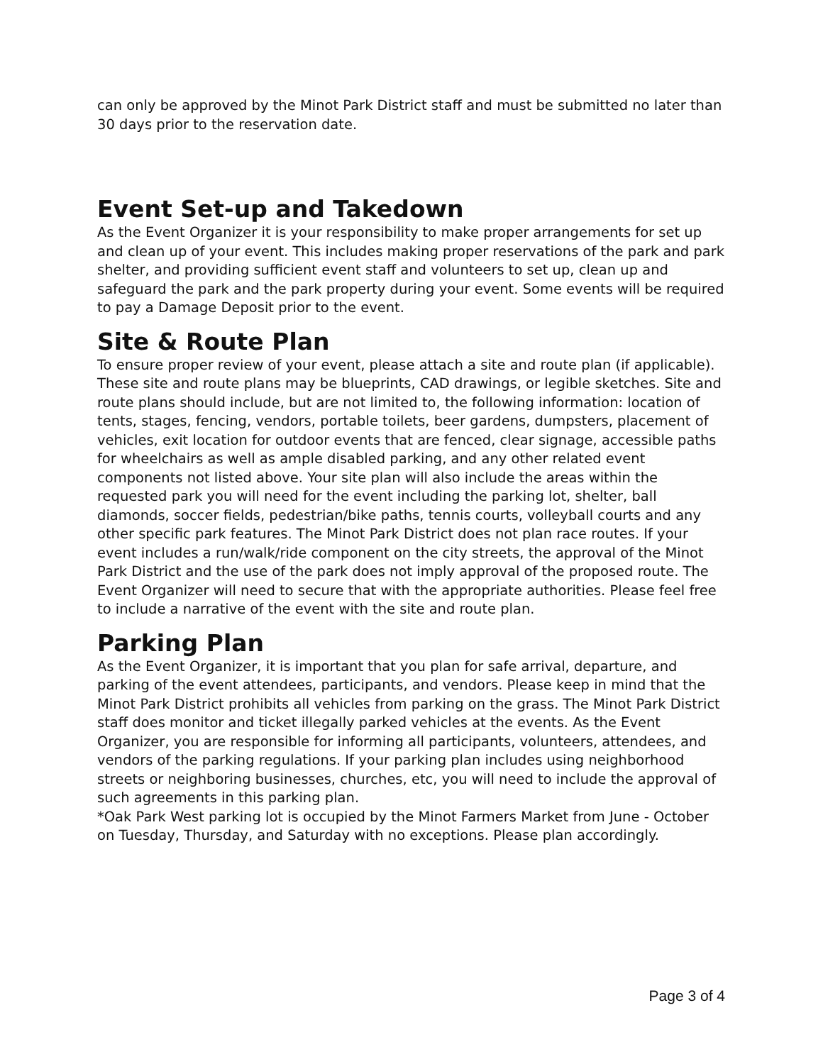can only be approved by the Minot Park District staff and must be submitted no later than 30 days prior to the reservation date.
Event Set-up and Takedown
As the Event Organizer it is your responsibility to make proper arrangements for set up and clean up of your event. This includes making proper reservations of the park and park shelter, and providing sufficient event staff and volunteers to set up, clean up and safeguard the park and the park property during your event. Some events will be required to pay a Damage Deposit prior to the event.
Site & Route Plan
To ensure proper review of your event, please attach a site and route plan (if applicable). These site and route plans may be blueprints, CAD drawings, or legible sketches. Site and route plans should include, but are not limited to, the following information: location of tents, stages, fencing, vendors, portable toilets, beer gardens, dumpsters, placement of vehicles, exit location for outdoor events that are fenced, clear signage, accessible paths for wheelchairs as well as ample disabled parking, and any other related event components not listed above. Your site plan will also include the areas within the requested park you will need for the event including the parking lot, shelter, ball diamonds, soccer fields, pedestrian/bike paths, tennis courts, volleyball courts and any other specific park features. The Minot Park District does not plan race routes. If your event includes a run/walk/ride component on the city streets, the approval of the Minot Park District and the use of the park does not imply approval of the proposed route. The Event Organizer will need to secure that with the appropriate authorities. Please feel free to include a narrative of the event with the site and route plan.
Parking Plan
As the Event Organizer, it is important that you plan for safe arrival, departure, and parking of the event attendees, participants, and vendors. Please keep in mind that the Minot Park District prohibits all vehicles from parking on the grass. The Minot Park District staff does monitor and ticket illegally parked vehicles at the events. As the Event Organizer, you are responsible for informing all participants, volunteers, attendees, and vendors of the parking regulations. If your parking plan includes using neighborhood streets or neighboring businesses, churches, etc, you will need to include the approval of such agreements in this parking plan.
*Oak Park West parking lot is occupied by the Minot Farmers Market from June - October on Tuesday, Thursday, and Saturday with no exceptions. Please plan accordingly.
Page 3 of 4